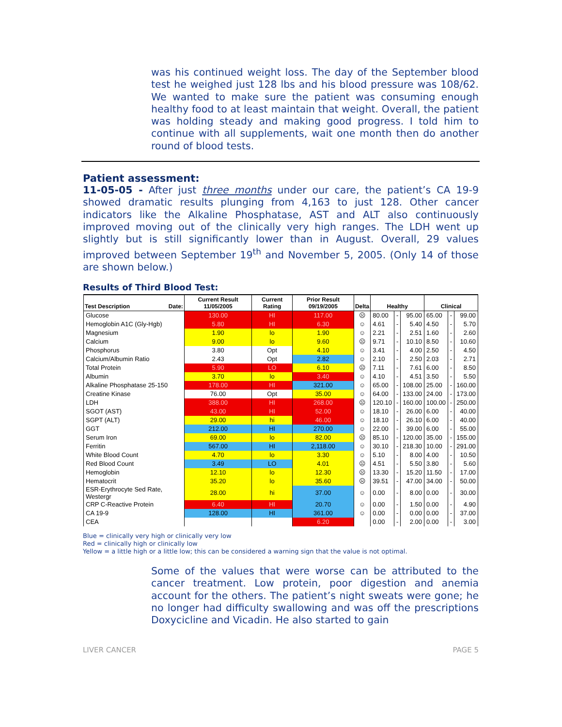was his continued weight loss. The day of the September blood test he weighed just 128 lbs and his blood pressure was 108/62. We wanted to make sure the patient was consuming enough healthy food to at least maintain that weight. Overall, the patient was holding steady and making good progress. I told him to continue with all supplements, wait one month then do another round of blood tests.
Patient assessment:
11-05-05 - After just three months under our care, the patient’s CA 19-9 showed dramatic results plunging from 4,163 to just 128. Other cancer indicators like the Alkaline Phosphatase, AST and ALT also continuously improved moving out of the clinically very high ranges. The LDH went up slightly but is still significantly lower than in August. Overall, 29 values improved between September 19<sup>th</sup> and November 5, 2005. (Only 14 of those are shown below.)
Results of Third Blood Test:
| Test Description Date: | Current Result 11/05/2005 | Current Rating | Prior Result 09/19/2005 | Delta | Healthy | | | Clinical | | |
| --- | --- | --- | --- | --- | --- | --- | --- | --- | --- | --- |
| Glucose | 130.00 | HI | 117.00 | ☹ | 80.00 | - | 95.00 | 65.00 | - | 99.00 |
| Hemoglobin A1C (Gly-Hgb) | 5.80 | HI | 6.30 | ☺ | 4.61 | - | 5.40 | 4.50 | - | 5.70 |
| Magnesium | 1.90 | lo | 1.90 | ☺ | 2.21 | - | 2.51 | 1.60 | - | 2.60 |
| Calcium | 9.00 | lo | 9.60 | ☹ | 9.71 | - | 10.10 | 8.50 | - | 10.60 |
| Phosphorus | 3.80 | Opt | 4.10 | ☺ | 3.41 | - | 4.00 | 2.50 | - | 4.50 |
| Calcium/Albumin Ratio | 2.43 | Opt | 2.82 | ☺ | 2.10 | - | 2.50 | 2.03 | - | 2.71 |
| Total Protein | 5.90 | LO | 6.10 | ☹ | 7.11 | - | 7.61 | 6.00 | - | 8.50 |
| Albumin | 3.70 | lo | 3.40 | ☺ | 4.10 | - | 4.51 | 3.50 | - | 5.50 |
| Alkaline Phosphatase 25-150 | 178.00 | HI | 321.00 | ☺ | 65.00 | - | 108.00 | 25.00 | - | 160.00 |
| Creatine Kinase | 76.00 | Opt | 35.00 | ☺ | 64.00 | - | 133.00 | 24.00 | - | 173.00 |
| LDH | 388.00 | HI | 268.00 | ☹ | 120.10 | - | 160.00 | 100.00 | - | 250.00 |
| SGOT (AST) | 43.00 | HI | 52.00 | ☺ | 18.10 | - | 26.00 | 6.00 | - | 40.00 |
| SGPT (ALT) | 29.00 | hi | 46.00 | ☺ | 18.10 | - | 26.10 | 6.00 | - | 40.00 |
| GGT | 212.00 | HI | 270.00 | ☺ | 22.00 | - | 39.00 | 6.00 | - | 55.00 |
| Serum Iron | 69.00 | lo | 82.00 | ☹ | 85.10 | - | 120.00 | 35.00 | - | 155.00 |
| Ferritin | 567.00 | HI | 2,118.00 | ☺ | 30.10 | - | 218.30 | 10.00 | - | 291.00 |
| White Blood Count | 4.70 | lo | 3.30 | ☺ | 5.10 | - | 8.00 | 4.00 | - | 10.50 |
| Red Blood Count | 3.49 | LO | 4.01 | ☹ | 4.51 | - | 5.50 | 3.80 | - | 5.60 |
| Hemoglobin | 12.10 | lo | 12.30 | ☹ | 13.30 | - | 15.20 | 11.50 | - | 17.00 |
| Hematocrit | 35.20 | lo | 35.60 | ☹ | 39.51 | - | 47.00 | 34.00 | - | 50.00 |
| ESR-Erythrocyte Sed Rate, Westergr | 28.00 | hi | 37.00 | ☺ | 0.00 | - | 8.00 | 0.00 | - | 30.00 |
| CRP C-Reactive Protein | 6.40 | HI | 20.70 | ☺ | 0.00 | - | 1.50 | 0.00 | - | 4.90 |
| CA 19-9 | 128.00 | HI | 361.00 | ☺ | 0.00 | - | 0.00 | 0.00 | - | 37.00 |
| CEA | | | 6.20 | | 0.00 | - | 2.00 | 0.00 | - | 3.00 |
Blue = clinically very high or clinically very low
Red = clinically high or clinically low
Yellow = a little high or a little low; this can be considered a warning sign that the value is not optimal.
Some of the values that were worse can be attributed to the cancer treatment. Low protein, poor digestion and anemia account for the others. The patient’s night sweats were gone; he no longer had difficulty swallowing and was off the prescriptions Doxycicline and Vicadin. He also started to gain
LIVER CANCER PAGE 5